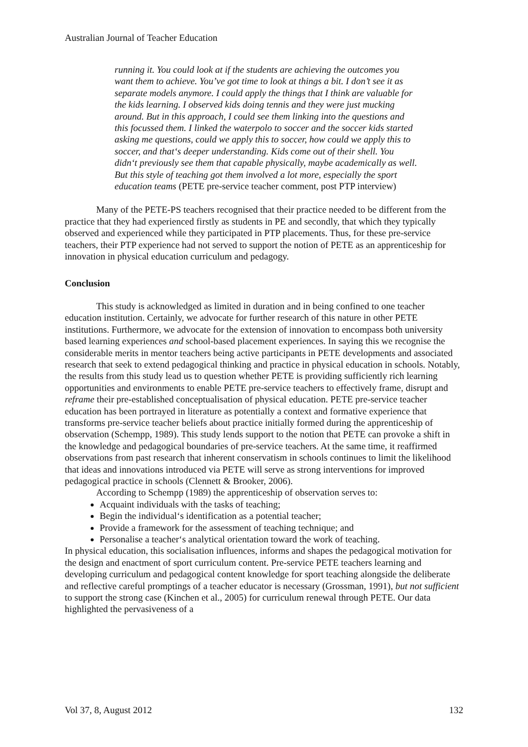Australian Journal of Teacher Education
running it. You could look at if the students are achieving the outcomes you want them to achieve. You’ve got time to look at things a bit. I don’t see it as separate models anymore. I could apply the things that I think are valuable for the kids learning. I observed kids doing tennis and they were just mucking around. But in this approach, I could see them linking into the questions and this focussed them. I linked the waterpolo to soccer and the soccer kids started asking me questions, could we apply this to soccer, how could we apply this to soccer, and that‘s deeper understanding. Kids come out of their shell. You didn‘t previously see them that capable physically, maybe academically as well. But this style of teaching got them involved a lot more, especially the sport education teams (PETE pre-service teacher comment, post PTP interview)
Many of the PETE-PS teachers recognised that their practice needed to be different from the practice that they had experienced firstly as students in PE and secondly, that which they typically observed and experienced while they participated in PTP placements. Thus, for these pre-service teachers, their PTP experience had not served to support the notion of PETE as an apprenticeship for innovation in physical education curriculum and pedagogy.
Conclusion
This study is acknowledged as limited in duration and in being confined to one teacher education institution. Certainly, we advocate for further research of this nature in other PETE institutions. Furthermore, we advocate for the extension of innovation to encompass both university based learning experiences and school-based placement experiences. In saying this we recognise the considerable merits in mentor teachers being active participants in PETE developments and associated research that seek to extend pedagogical thinking and practice in physical education in schools. Notably, the results from this study lead us to question whether PETE is providing sufficiently rich learning opportunities and environments to enable PETE pre-service teachers to effectively frame, disrupt and reframe their pre-established conceptualisation of physical education. PETE pre-service teacher education has been portrayed in literature as potentially a context and formative experience that transforms pre-service teacher beliefs about practice initially formed during the apprenticeship of observation (Schempp, 1989). This study lends support to the notion that PETE can provoke a shift in the knowledge and pedagogical boundaries of pre-service teachers. At the same time, it reaffirmed observations from past research that inherent conservatism in schools continues to limit the likelihood that ideas and innovations introduced via PETE will serve as strong interventions for improved pedagogical practice in schools (Clennett & Brooker, 2006).
According to Schempp (1989) the apprenticeship of observation serves to:
Acquaint individuals with the tasks of teaching;
Begin the individual‘s identification as a potential teacher;
Provide a framework for the assessment of teaching technique; and
Personalise a teacher‘s analytical orientation toward the work of teaching.
In physical education, this socialisation influences, informs and shapes the pedagogical motivation for the design and enactment of sport curriculum content. Pre-service PETE teachers learning and developing curriculum and pedagogical content knowledge for sport teaching alongside the deliberate and reflective careful promptings of a teacher educator is necessary (Grossman, 1991), but not sufficient to support the strong case (Kinchen et al., 2005) for curriculum renewal through PETE. Our data highlighted the pervasiveness of a
Vol 37, 8, August 2012 132